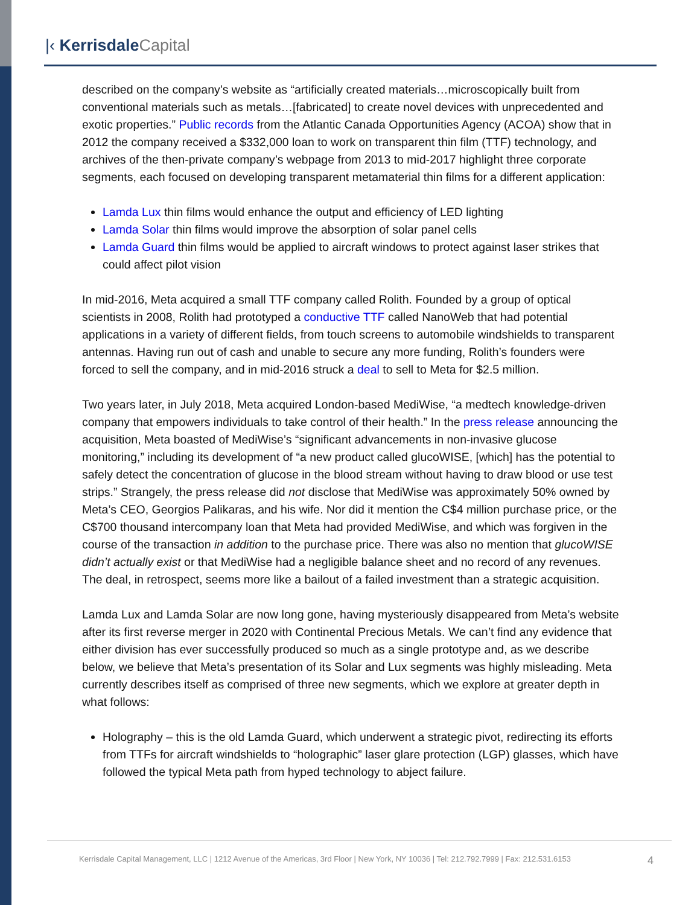|‹ Kerrisdale Capital
described on the company’s website as “artificially created materials…microscopically built from conventional materials such as metals…[fabricated] to create novel devices with unprecedented and exotic properties.” Public records from the Atlantic Canada Opportunities Agency (ACOA) show that in 2012 the company received a $332,000 loan to work on transparent thin film (TTF) technology, and archives of the then-private company’s webpage from 2013 to mid-2017 highlight three corporate segments, each focused on developing transparent metamaterial thin films for a different application:
Lamda Lux thin films would enhance the output and efficiency of LED lighting
Lamda Solar thin films would improve the absorption of solar panel cells
Lamda Guard thin films would be applied to aircraft windows to protect against laser strikes that could affect pilot vision
In mid-2016, Meta acquired a small TTF company called Rolith. Founded by a group of optical scientists in 2008, Rolith had prototyped a conductive TTF called NanoWeb that had potential applications in a variety of different fields, from touch screens to automobile windshields to transparent antennas. Having run out of cash and unable to secure any more funding, Rolith’s founders were forced to sell the company, and in mid-2016 struck a deal to sell to Meta for $2.5 million.
Two years later, in July 2018, Meta acquired London-based MediWise, “a medtech knowledge-driven company that empowers individuals to take control of their health.” In the press release announcing the acquisition, Meta boasted of MediWise’s “significant advancements in non-invasive glucose monitoring,” including its development of “a new product called glucoWISE, [which] has the potential to safely detect the concentration of glucose in the blood stream without having to draw blood or use test strips.” Strangely, the press release did not disclose that MediWise was approximately 50% owned by Meta’s CEO, Georgios Palikaras, and his wife. Nor did it mention the C$4 million purchase price, or the C$700 thousand intercompany loan that Meta had provided MediWise, and which was forgiven in the course of the transaction in addition to the purchase price. There was also no mention that glucoWISE didn’t actually exist or that MediWise had a negligible balance sheet and no record of any revenues. The deal, in retrospect, seems more like a bailout of a failed investment than a strategic acquisition.
Lamda Lux and Lamda Solar are now long gone, having mysteriously disappeared from Meta’s website after its first reverse merger in 2020 with Continental Precious Metals. We can’t find any evidence that either division has ever successfully produced so much as a single prototype and, as we describe below, we believe that Meta’s presentation of its Solar and Lux segments was highly misleading. Meta currently describes itself as comprised of three new segments, which we explore at greater depth in what follows:
Holography – this is the old Lamda Guard, which underwent a strategic pivot, redirecting its efforts from TTFs for aircraft windshields to “holographic” laser glare protection (LGP) glasses, which have followed the typical Meta path from hyped technology to abject failure.
Kerrisdale Capital Management, LLC | 1212 Avenue of the Americas, 3rd Floor | New York, NY 10036 | Tel: 212.792.7999 | Fax: 212.531.6153
4